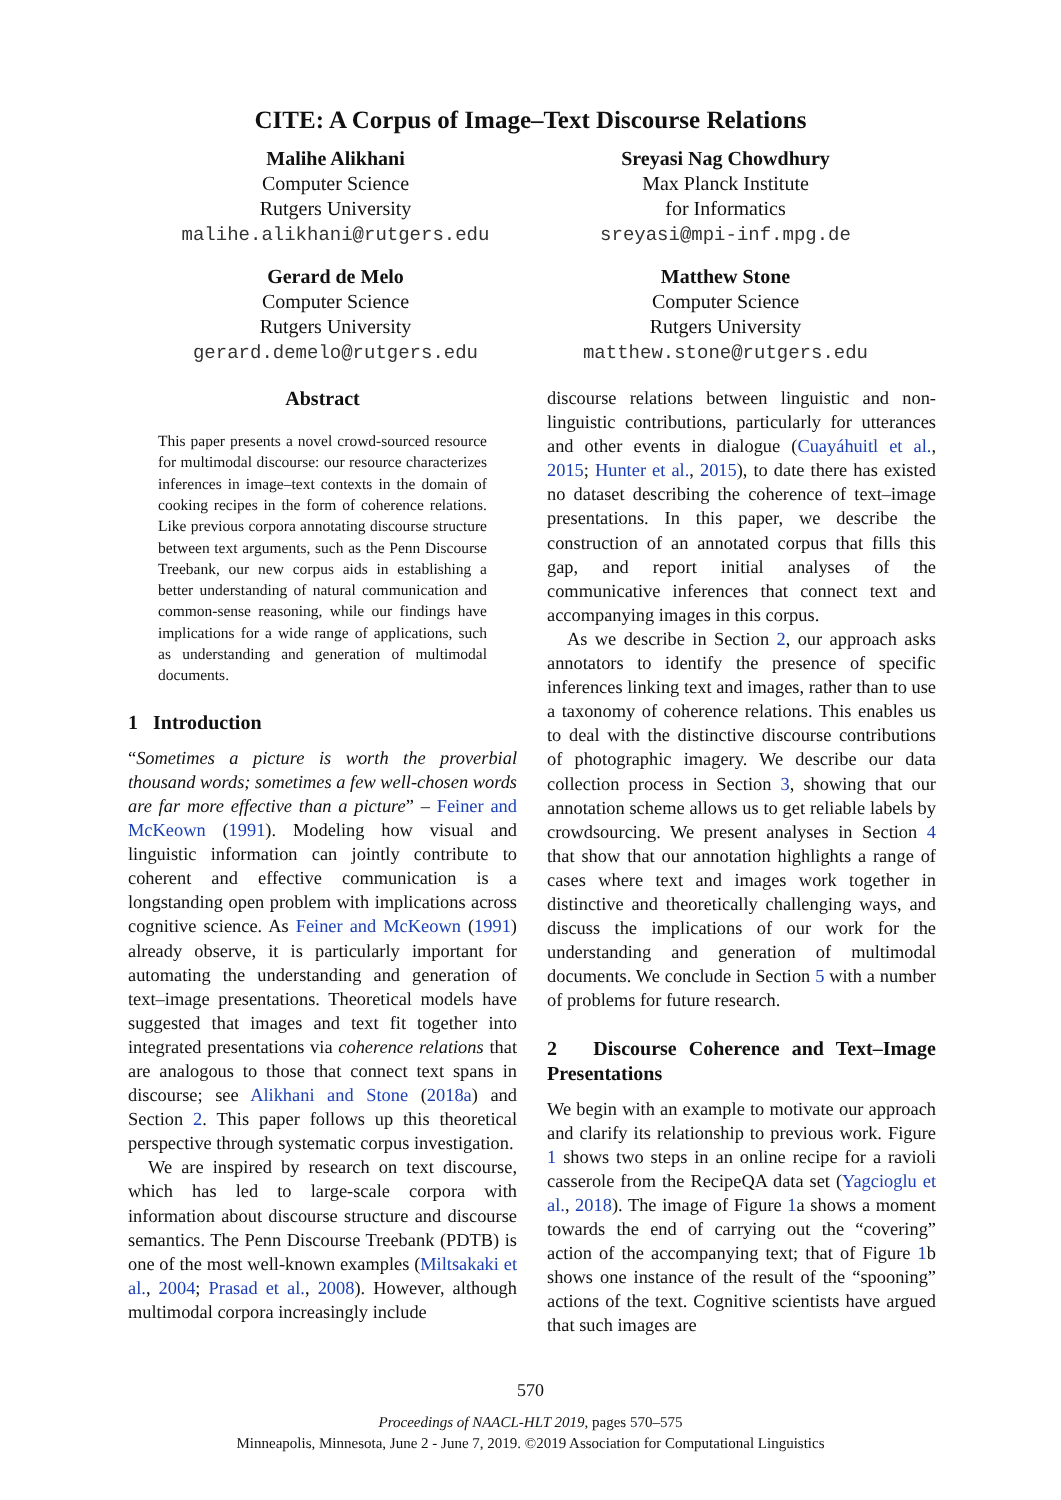CITE: A Corpus of Image–Text Discourse Relations
Malihe Alikhani
Computer Science
Rutgers University
malihe.alikhani@rutgers.edu
Sreyasi Nag Chowdhury
Max Planck Institute
for Informatics
sreyasi@mpi-inf.mpg.de
Gerard de Melo
Computer Science
Rutgers University
gerard.demelo@rutgers.edu
Matthew Stone
Computer Science
Rutgers University
matthew.stone@rutgers.edu
Abstract
This paper presents a novel crowd-sourced resource for multimodal discourse: our resource characterizes inferences in image–text contexts in the domain of cooking recipes in the form of coherence relations. Like previous corpora annotating discourse structure between text arguments, such as the Penn Discourse Treebank, our new corpus aids in establishing a better understanding of natural communication and common-sense reasoning, while our findings have implications for a wide range of applications, such as understanding and generation of multimodal documents.
1 Introduction
“Sometimes a picture is worth the proverbial thousand words; sometimes a few well-chosen words are far more effective than a picture” – Feiner and McKeown (1991). Modeling how visual and linguistic information can jointly contribute to coherent and effective communication is a longstanding open problem with implications across cognitive science. As Feiner and McKeown (1991) already observe, it is particularly important for automating the understanding and generation of text–image presentations. Theoretical models have suggested that images and text fit together into integrated presentations via coherence relations that are analogous to those that connect text spans in discourse; see Alikhani and Stone (2018a) and Section 2. This paper follows up this theoretical perspective through systematic corpus investigation.
We are inspired by research on text discourse, which has led to large-scale corpora with information about discourse structure and discourse semantics. The Penn Discourse Treebank (PDTB) is one of the most well-known examples (Miltsakaki et al., 2004; Prasad et al., 2008). However, although multimodal corpora increasingly include
discourse relations between linguistic and non-linguistic contributions, particularly for utterances and other events in dialogue (Cuayáhuitl et al., 2015; Hunter et al., 2015), to date there has existed no dataset describing the coherence of text–image presentations. In this paper, we describe the construction of an annotated corpus that fills this gap, and report initial analyses of the communicative inferences that connect text and accompanying images in this corpus.
As we describe in Section 2, our approach asks annotators to identify the presence of specific inferences linking text and images, rather than to use a taxonomy of coherence relations. This enables us to deal with the distinctive discourse contributions of photographic imagery. We describe our data collection process in Section 3, showing that our annotation scheme allows us to get reliable labels by crowdsourcing. We present analyses in Section 4 that show that our annotation highlights a range of cases where text and images work together in distinctive and theoretically challenging ways, and discuss the implications of our work for the understanding and generation of multimodal documents. We conclude in Section 5 with a number of problems for future research.
2 Discourse Coherence and Text–Image Presentations
We begin with an example to motivate our approach and clarify its relationship to previous work. Figure 1 shows two steps in an online recipe for a ravioli casserole from the RecipeQA data set (Yagcioglu et al., 2018). The image of Figure 1a shows a moment towards the end of carrying out the “covering” action of the accompanying text; that of Figure 1b shows one instance of the result of the “spooning” actions of the text. Cognitive scientists have argued that such images are
570
Proceedings of NAACL-HLT 2019, pages 570–575
Minneapolis, Minnesota, June 2 - June 7, 2019. ©2019 Association for Computational Linguistics